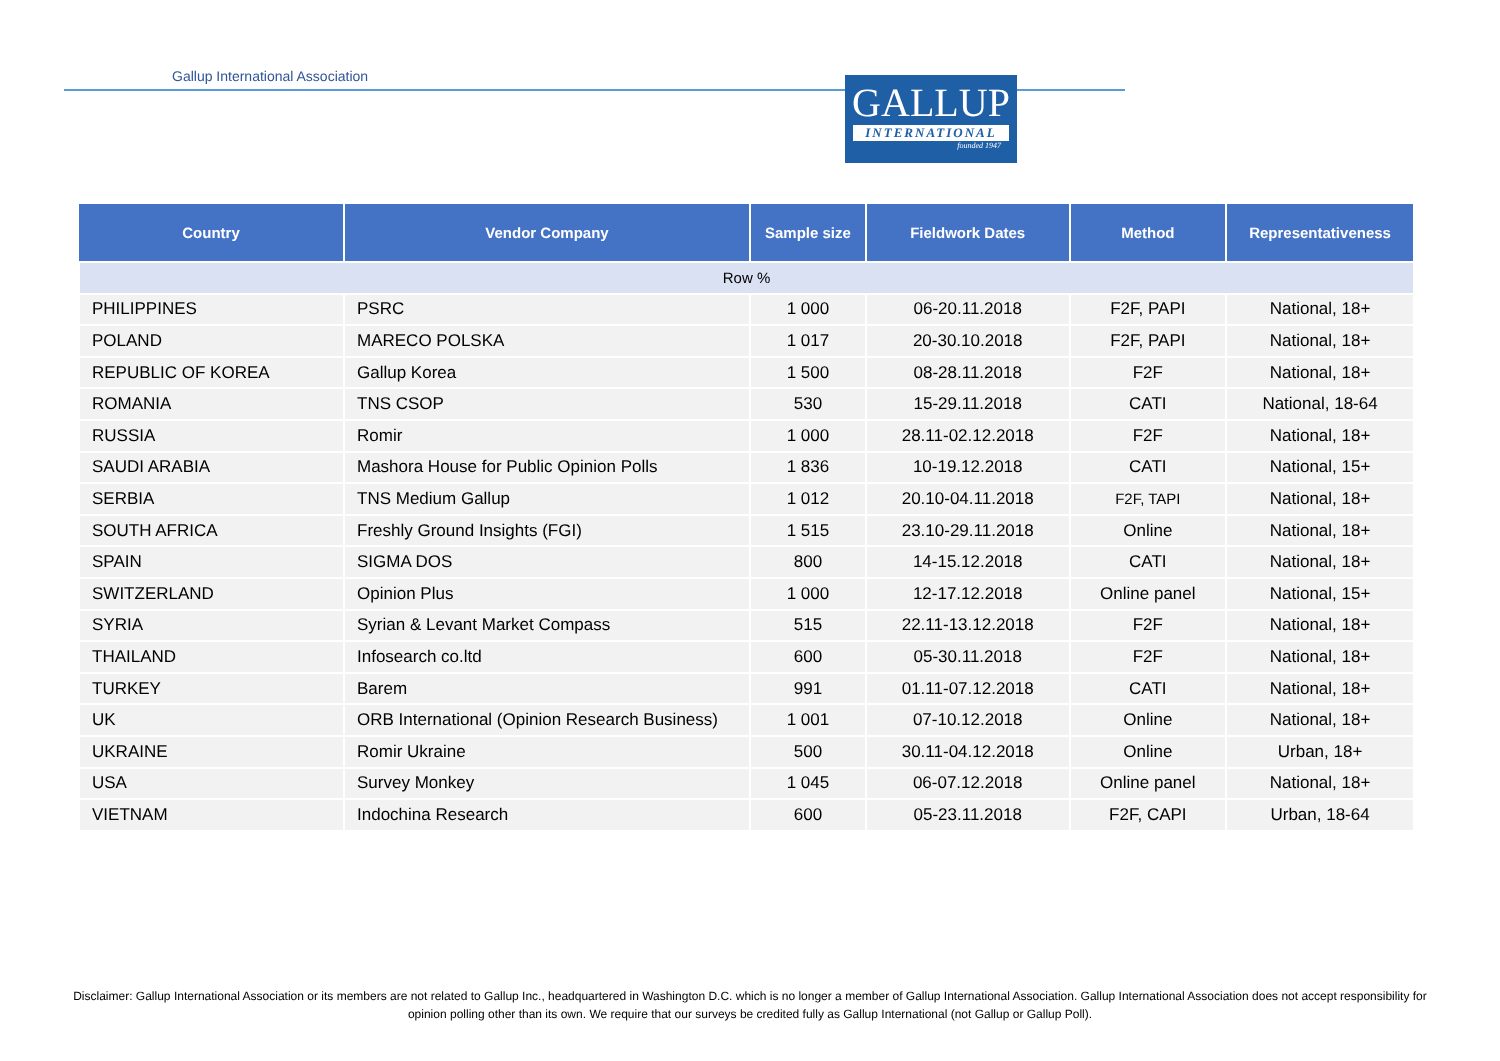Gallup International Association
GALLUP
INTERNATIONAL
founded 1947
| Country | Vendor Company | Sample size | Fieldwork Dates | Method | Representativeness |
| --- | --- | --- | --- | --- | --- |
| Row % | | | | | |
| PHILIPPINES | PSRC | 1 000 | 06-20.11.2018 | F2F, PAPI | National, 18+ |
| POLAND | MARECO POLSKA | 1 017 | 20-30.10.2018 | F2F, PAPI | National, 18+ |
| REPUBLIC OF KOREA | Gallup Korea | 1 500 | 08-28.11.2018 | F2F | National, 18+ |
| ROMANIA | TNS CSOP | 530 | 15-29.11.2018 | CATI | National, 18-64 |
| RUSSIA | Romir | 1 000 | 28.11-02.12.2018 | F2F | National, 18+ |
| SAUDI ARABIA | Mashora House for Public Opinion Polls | 1 836 | 10-19.12.2018 | CATI | National, 15+ |
| SERBIA | TNS Medium Gallup | 1 012 | 20.10-04.11.2018 | F2F, TAPI | National, 18+ |
| SOUTH AFRICA | Freshly Ground Insights (FGI) | 1 515 | 23.10-29.11.2018 | Online | National, 18+ |
| SPAIN | SIGMA DOS | 800 | 14-15.12.2018 | CATI | National, 18+ |
| SWITZERLAND | Opinion Plus | 1 000 | 12-17.12.2018 | Online panel | National, 15+ |
| SYRIA | Syrian & Levant Market Compass | 515 | 22.11-13.12.2018 | F2F | National, 18+ |
| THAILAND | Infosearch co.ltd | 600 | 05-30.11.2018 | F2F | National, 18+ |
| TURKEY | Barem | 991 | 01.11-07.12.2018 | CATI | National, 18+ |
| UK | ORB International (Opinion Research Business) | 1 001 | 07-10.12.2018 | Online | National, 18+ |
| UKRAINE | Romir Ukraine | 500 | 30.11-04.12.2018 | Online | Urban, 18+ |
| USA | Survey Monkey | 1 045 | 06-07.12.2018 | Online panel | National, 18+ |
| VIETNAM | Indochina Research | 600 | 05-23.11.2018 | F2F, CAPI | Urban, 18-64 |
Disclaimer: Gallup International Association or its members are not related to Gallup Inc., headquartered in Washington D.C. which is no longer a member of Gallup International Association. Gallup International Association does not accept responsibility for opinion polling other than its own. We require that our surveys be credited fully as Gallup International (not Gallup or Gallup Poll).